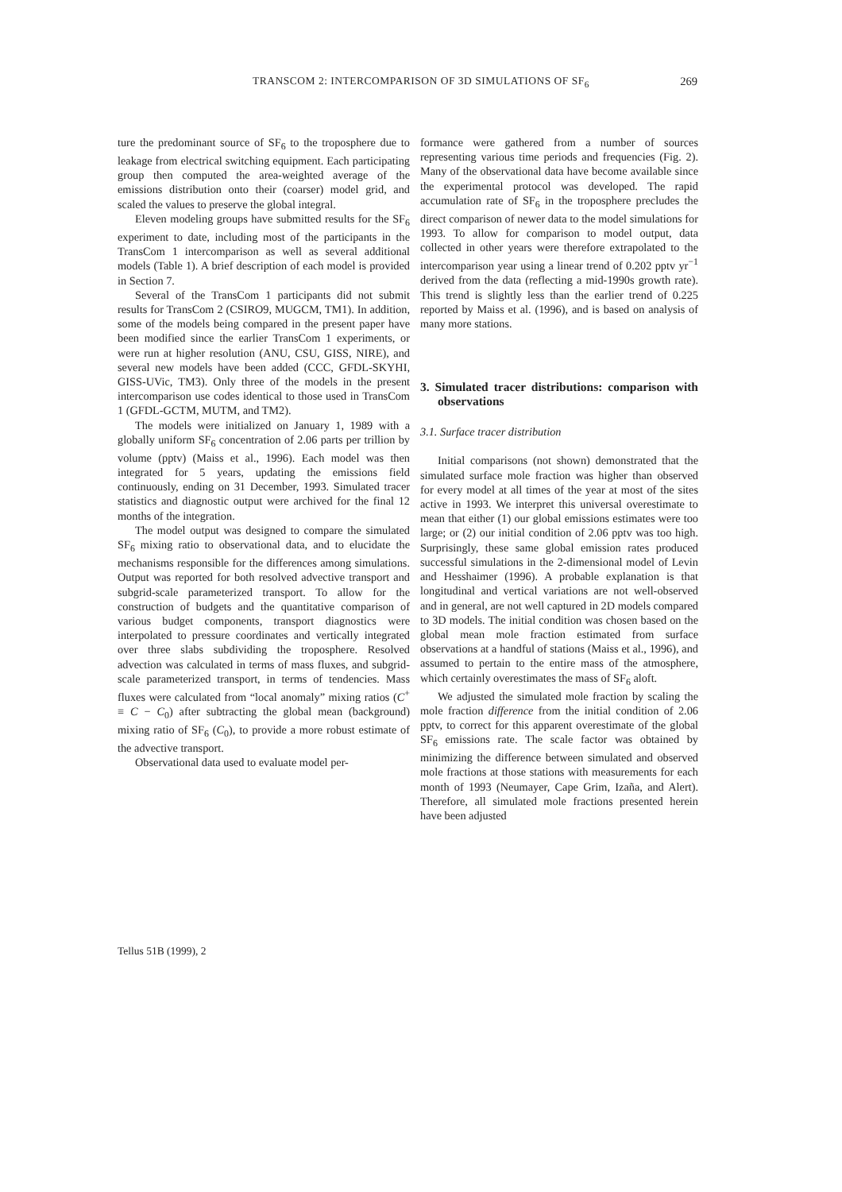TRANSCOM 2: INTERCOMPARISON OF 3D SIMULATIONS OF SF<sub>6</sub> 269
ture the predominant source of SF<sub>6</sub> to the troposphere due to leakage from electrical switching equipment. Each participating group then computed the area-weighted average of the emissions distribution onto their (coarser) model grid, and scaled the values to preserve the global integral.
Eleven modeling groups have submitted results for the SF<sub>6</sub> experiment to date, including most of the participants in the TransCom 1 intercomparison as well as several additional models (Table 1). A brief description of each model is provided in Section 7.
Several of the TransCom 1 participants did not submit results for TransCom 2 (CSIRO9, MUGCM, TM1). In addition, some of the models being compared in the present paper have been modified since the earlier TransCom 1 experiments, or were run at higher resolution (ANU, CSU, GISS, NIRE), and several new models have been added (CCC, GFDL-SKYHI, GISS-UVic, TM3). Only three of the models in the present intercomparison use codes identical to those used in TransCom 1 (GFDL-GCTM, MUTM, and TM2).
The models were initialized on January 1, 1989 with a globally uniform SF<sub>6</sub> concentration of 2.06 parts per trillion by volume (pptv) (Maiss et al., 1996). Each model was then integrated for 5 years, updating the emissions field continuously, ending on 31 December, 1993. Simulated tracer statistics and diagnostic output were archived for the final 12 months of the integration.
The model output was designed to compare the simulated SF<sub>6</sub> mixing ratio to observational data, and to elucidate the mechanisms responsible for the differences among simulations. Output was reported for both resolved advective transport and subgrid-scale parameterized transport. To allow for the construction of budgets and the quantitative comparison of various budget components, transport diagnostics were interpolated to pressure coordinates and vertically integrated over three slabs subdividing the troposphere. Resolved advection was calculated in terms of mass fluxes, and subgrid-scale parameterized transport, in terms of tendencies. Mass fluxes were calculated from “local anomaly” mixing ratios (C<sup>+</sup> ≡ C − C<sub>0</sub>) after subtracting the global mean (background) mixing ratio of SF<sub>6</sub> (C<sub>0</sub>), to provide a more robust estimate of the advective transport.
Observational data used to evaluate model per-
formance were gathered from a number of sources representing various time periods and frequencies (Fig. 2). Many of the observational data have become available since the experimental protocol was developed. The rapid accumulation rate of SF<sub>6</sub> in the troposphere precludes the direct comparison of newer data to the model simulations for 1993. To allow for comparison to model output, data collected in other years were therefore extrapolated to the intercomparison year using a linear trend of 0.202 pptv yr<sup>−1</sup> derived from the data (reflecting a mid-1990s growth rate). This trend is slightly less than the earlier trend of 0.225 reported by Maiss et al. (1996), and is based on analysis of many more stations.
3. Simulated tracer distributions: comparison with observations
3.1. Surface tracer distribution
Initial comparisons (not shown) demonstrated that the simulated surface mole fraction was higher than observed for every model at all times of the year at most of the sites active in 1993. We interpret this universal overestimate to mean that either (1) our global emissions estimates were too large; or (2) our initial condition of 2.06 pptv was too high. Surprisingly, these same global emission rates produced successful simulations in the 2-dimensional model of Levin and Hesshaimer (1996). A probable explanation is that longitudinal and vertical variations are not well-observed and in general, are not well captured in 2D models compared to 3D models. The initial condition was chosen based on the global mean mole fraction estimated from surface observations at a handful of stations (Maiss et al., 1996), and assumed to pertain to the entire mass of the atmosphere, which certainly overestimates the mass of SF<sub>6</sub> aloft.
We adjusted the simulated mole fraction by scaling the mole fraction difference from the initial condition of 2.06 pptv, to correct for this apparent overestimate of the global SF<sub>6</sub> emissions rate. The scale factor was obtained by minimizing the difference between simulated and observed mole fractions at those stations with measurements for each month of 1993 (Neumayer, Cape Grim, Izaña, and Alert). Therefore, all simulated mole fractions presented herein have been adjusted
Tellus 51B (1999), 2